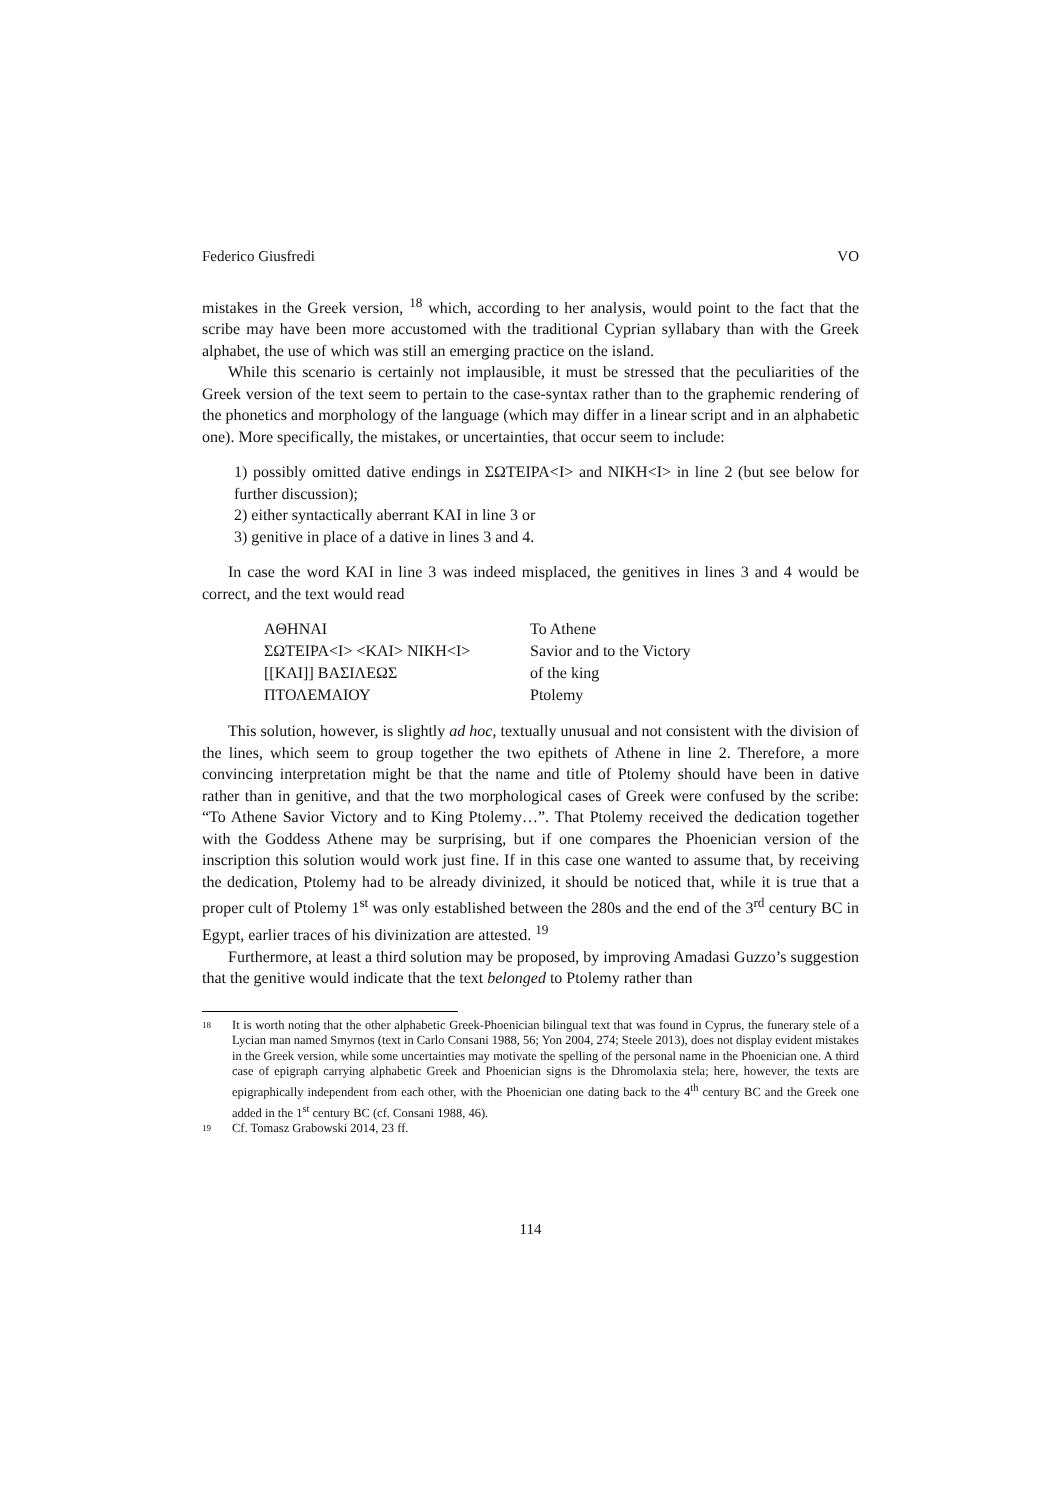Federico Giusfredi VO
mistakes in the Greek version, <sup>18</sup> which, according to her analysis, would point to the fact that the scribe may have been more accustomed with the traditional Cyprian syllabary than with the Greek alphabet, the use of which was still an emerging practice on the island.
While this scenario is certainly not implausible, it must be stressed that the peculiarities of the Greek version of the text seem to pertain to the case-syntax rather than to the graphemic rendering of the phonetics and morphology of the language (which may differ in a linear script and in an alphabetic one). More specifically, the mistakes, or uncertainties, that occur seem to include:
1) possibly omitted dative endings in ΣΩΤΕΙΡΑ<I> and NIKH<I> in line 2 (but see below for further discussion);
2) either syntactically aberrant KAI in line 3 or
3) genitive in place of a dative in lines 3 and 4.
In case the word KAI in line 3 was indeed misplaced, the genitives in lines 3 and 4 would be correct, and the text would read
| AΘHNAI | To Athene |
| ΣΩTEIPA<I> <KAI> NIKH<I> | Savior and to the Victory |
| [[KAI]] ΒΑΣΙΛΕΩΣ | of the king |
| ΠΤΟΛΕΜΑΙΟΥ | Ptolemy |
This solution, however, is slightly ad hoc, textually unusual and not consistent with the division of the lines, which seem to group together the two epithets of Athene in line 2. Therefore, a more convincing interpretation might be that the name and title of Ptolemy should have been in dative rather than in genitive, and that the two morphological cases of Greek were confused by the scribe: “To Athene Savior Victory and to King Ptolemy…”. That Ptolemy received the dedication together with the Goddess Athene may be surprising, but if one compares the Phoenician version of the inscription this solution would work just fine. If in this case one wanted to assume that, by receiving the dedication, Ptolemy had to be already divinized, it should be noticed that, while it is true that a proper cult of Ptolemy 1<sup>st</sup> was only established between the 280s and the end of the 3<sup>rd</sup> century BC in Egypt, earlier traces of his divinization are attested. <sup>19</sup>
Furthermore, at least a third solution may be proposed, by improving Amadasi Guzzo’s suggestion that the genitive would indicate that the text belonged to Ptolemy rather than
18
It is worth noting that the other alphabetic Greek-Phoenician bilingual text that was found in Cyprus, the funerary stele of a Lycian man named Smyrnos (text in Carlo Consani 1988, 56; Yon 2004, 274; Steele 2013), does not display evident mistakes in the Greek version, while some uncertainties may motivate the spelling of the personal name in the Phoenician one. A third case of epigraph carrying alphabetic Greek and Phoenician signs is the Dhromolaxia stela; here, however, the texts are epigraphically independent from each other, with the Phoenician one dating back to the 4<sup>th</sup> century BC and the Greek one added in the 1<sup>st</sup> century BC (cf. Consani 1988, 46).
19
Cf. Tomasz Grabowski 2014, 23 ff.
114